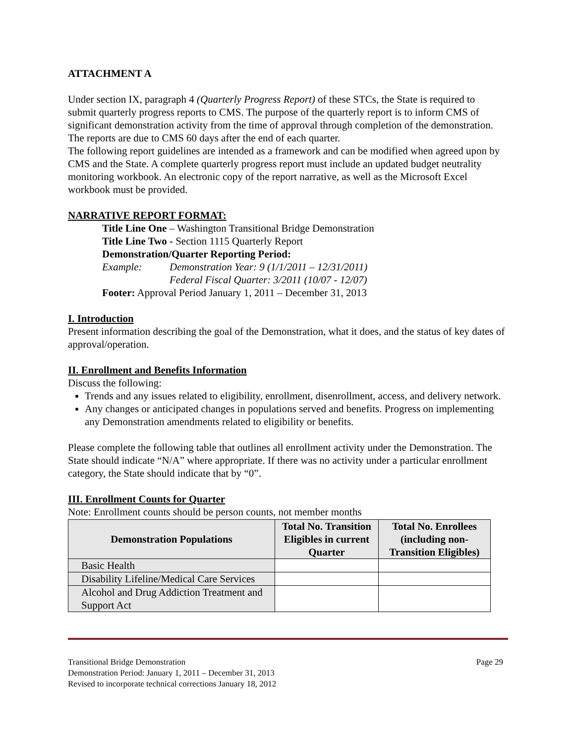ATTACHMENT A
Under section IX, paragraph 4 (Quarterly Progress Report) of these STCs, the State is required to submit quarterly progress reports to CMS. The purpose of the quarterly report is to inform CMS of significant demonstration activity from the time of approval through completion of the demonstration. The reports are due to CMS 60 days after the end of each quarter.
The following report guidelines are intended as a framework and can be modified when agreed upon by CMS and the State. A complete quarterly progress report must include an updated budget neutrality monitoring workbook. An electronic copy of the report narrative, as well as the Microsoft Excel workbook must be provided.
NARRATIVE REPORT FORMAT:
Title Line One – Washington Transitional Bridge Demonstration
Title Line Two - Section 1115 Quarterly Report
Demonstration/Quarter Reporting Period:
Example: Demonstration Year: 9 (1/1/2011 – 12/31/2011)
Federal Fiscal Quarter: 3/2011 (10/07 - 12/07)
Footer: Approval Period January 1, 2011 – December 31, 2013
I. Introduction
Present information describing the goal of the Demonstration, what it does, and the status of key dates of approval/operation.
II. Enrollment and Benefits Information
Discuss the following:
Trends and any issues related to eligibility, enrollment, disenrollment, access, and delivery network.
Any changes or anticipated changes in populations served and benefits. Progress on implementing any Demonstration amendments related to eligibility or benefits.
Please complete the following table that outlines all enrollment activity under the Demonstration. The State should indicate “N/A” where appropriate. If there was no activity under a particular enrollment category, the State should indicate that by “0”.
III. Enrollment Counts for Quarter
Note: Enrollment counts should be person counts, not member months
| Demonstration Populations | Total No. Transition Eligibles in current Quarter | Total No. Enrollees (including non-Transition Eligibles) |
| --- | --- | --- |
| Basic Health | | |
| Disability Lifeline/Medical Care Services | | |
| Alcohol and Drug Addiction Treatment and Support Act | | |
Transitional Bridge Demonstration Page 29
Demonstration Period: January 1, 2011 – December 31, 2013
Revised to incorporate technical corrections January 18, 2012